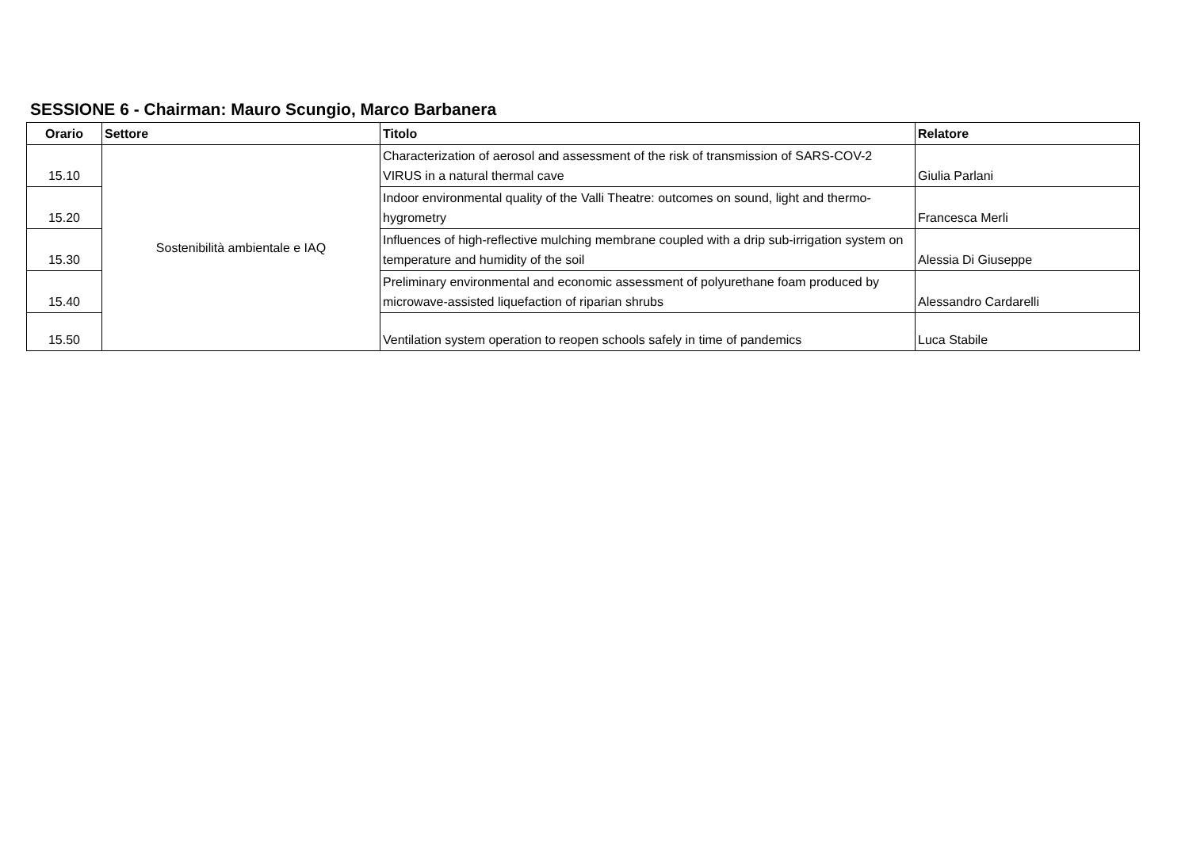SESSIONE 6 - Chairman: Mauro Scungio, Marco Barbanera
| Orario | Settore | Titolo | Relatore |
| --- | --- | --- | --- |
| 15.10 | Sostenibilità ambientale e IAQ | Characterization of aerosol and assessment of the risk of transmission of SARS-COV-2 VIRUS in a natural thermal cave | Giulia Parlani |
| 15.20 | | Indoor environmental quality of the Valli Theatre: outcomes on sound, light and thermo-hygrometry | Francesca Merli |
| 15.30 | | Influences of high-reflective mulching membrane coupled with a drip sub-irrigation system on temperature and humidity of the soil | Alessia Di Giuseppe |
| 15.40 | | Preliminary environmental and economic assessment of polyurethane foam produced by microwave-assisted liquefaction of riparian shrubs | Alessandro Cardarelli |
| 15.50 | | Ventilation system operation to reopen schools safely in time of pandemics | Luca Stabile |